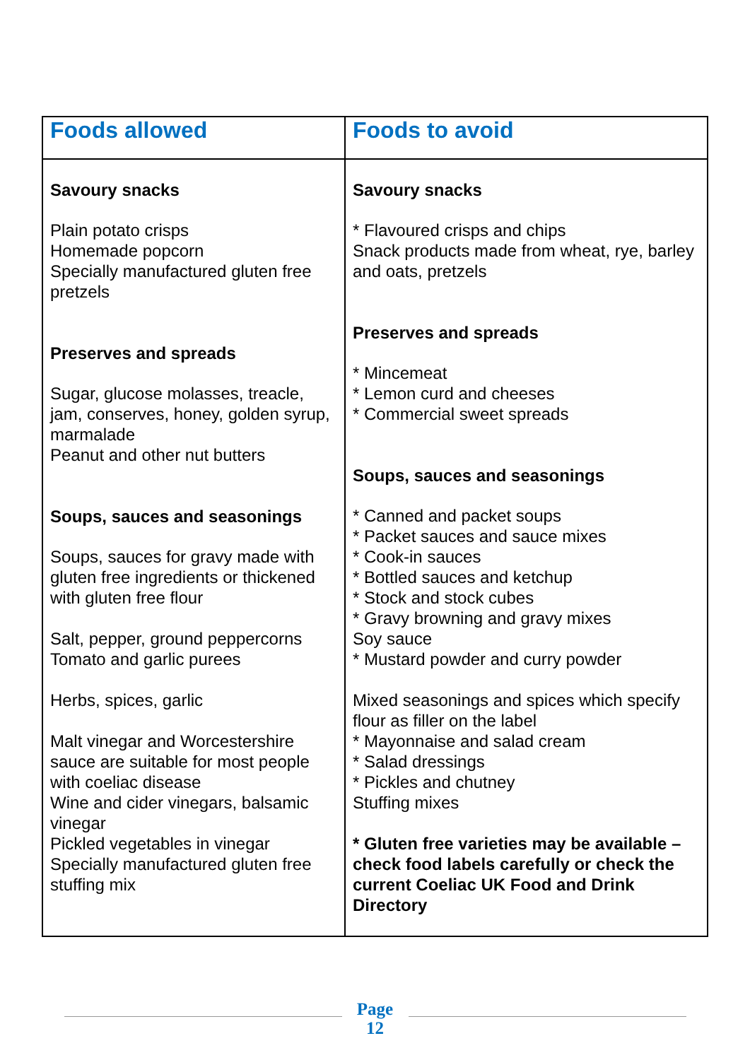| Foods allowed | Foods to avoid |
| --- | --- |
| Savoury snacks Plain potato crisps Homemade popcorn Specially manufactured gluten free pretzels Preserves and spreads Sugar, glucose molasses, treacle, jam, conserves, honey, golden syrup, marmalade Peanut and other nut butters Soups, sauces and seasonings Soups, sauces for gravy made with gluten free ingredients or thickened with gluten free flour Salt, pepper, ground peppercorns Tomato and garlic purees Herbs, spices, garlic Malt vinegar and Worcestershire sauce are suitable for most people with coeliac disease Wine and cider vinegars, balsamic vinegar Pickled vegetables in vinegar Specially manufactured gluten free stuffing mix | Savoury snacks * Flavoured crisps and chips Snack products made from wheat, rye, barley and oats, pretzels Preserves and spreads * Mincemeat * Lemon curd and cheeses * Commercial sweet spreads Soups, sauces and seasonings * Canned and packet soups * Packet sauces and sauce mixes * Cook-in sauces * Bottled sauces and ketchup * Stock and stock cubes * Gravy browning and gravy mixes Soy sauce * Mustard powder and curry powder Mixed seasonings and spices which specify flour as filler on the label * Mayonnaise and salad cream * Salad dressings * Pickles and chutney Stuffing mixes * Gluten free varieties may be available – check food labels carefully or check the current Coeliac UK Food and Drink Directory |
Page
12